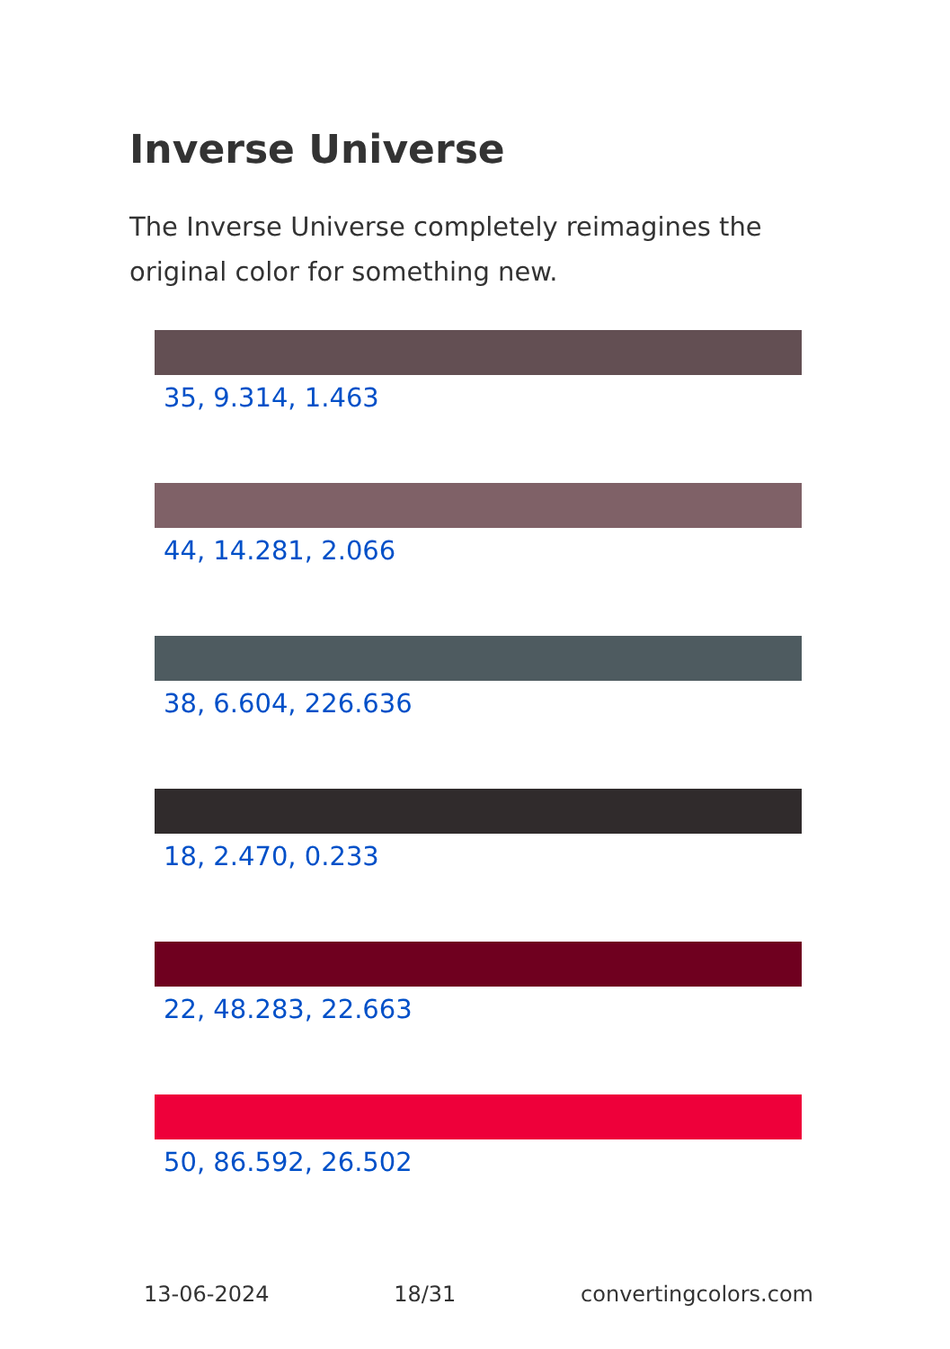Inverse Universe
The Inverse Universe completely reimagines the original color for something new.
35, 9.314, 1.463
44, 14.281, 2.066
38, 6.604, 226.636
18, 2.470, 0.233
22, 48.283, 22.663
50, 86.592, 26.502
13-06-2024 18/31 convertingcolors.com